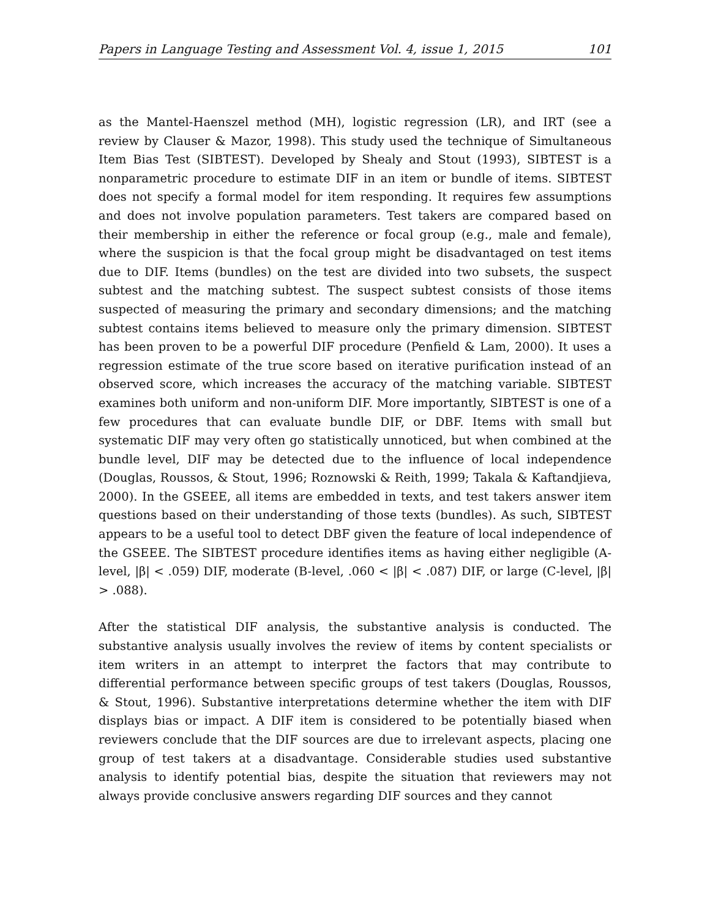Papers in Language Testing and Assessment Vol. 4, issue 1, 2015 101
as the Mantel-Haenszel method (MH), logistic regression (LR), and IRT (see a review by Clauser & Mazor, 1998). This study used the technique of Simultaneous Item Bias Test (SIBTEST). Developed by Shealy and Stout (1993), SIBTEST is a nonparametric procedure to estimate DIF in an item or bundle of items. SIBTEST does not specify a formal model for item responding. It requires few assumptions and does not involve population parameters. Test takers are compared based on their membership in either the reference or focal group (e.g., male and female), where the suspicion is that the focal group might be disadvantaged on test items due to DIF. Items (bundles) on the test are divided into two subsets, the suspect subtest and the matching subtest. The suspect subtest consists of those items suspected of measuring the primary and secondary dimensions; and the matching subtest contains items believed to measure only the primary dimension. SIBTEST has been proven to be a powerful DIF procedure (Penfield & Lam, 2000). It uses a regression estimate of the true score based on iterative purification instead of an observed score, which increases the accuracy of the matching variable. SIBTEST examines both uniform and non-uniform DIF. More importantly, SIBTEST is one of a few procedures that can evaluate bundle DIF, or DBF. Items with small but systematic DIF may very often go statistically unnoticed, but when combined at the bundle level, DIF may be detected due to the influence of local independence (Douglas, Roussos, & Stout, 1996; Roznowski & Reith, 1999; Takala & Kaftandjieva, 2000). In the GSEEE, all items are embedded in texts, and test takers answer item questions based on their understanding of those texts (bundles). As such, SIBTEST appears to be a useful tool to detect DBF given the feature of local independence of the GSEEE. The SIBTEST procedure identifies items as having either negligible (A-level, |β| < .059) DIF, moderate (B-level, .060 < |β| < .087) DIF, or large (C-level, |β| > .088).
After the statistical DIF analysis, the substantive analysis is conducted. The substantive analysis usually involves the review of items by content specialists or item writers in an attempt to interpret the factors that may contribute to differential performance between specific groups of test takers (Douglas, Roussos, & Stout, 1996). Substantive interpretations determine whether the item with DIF displays bias or impact. A DIF item is considered to be potentially biased when reviewers conclude that the DIF sources are due to irrelevant aspects, placing one group of test takers at a disadvantage. Considerable studies used substantive analysis to identify potential bias, despite the situation that reviewers may not always provide conclusive answers regarding DIF sources and they cannot